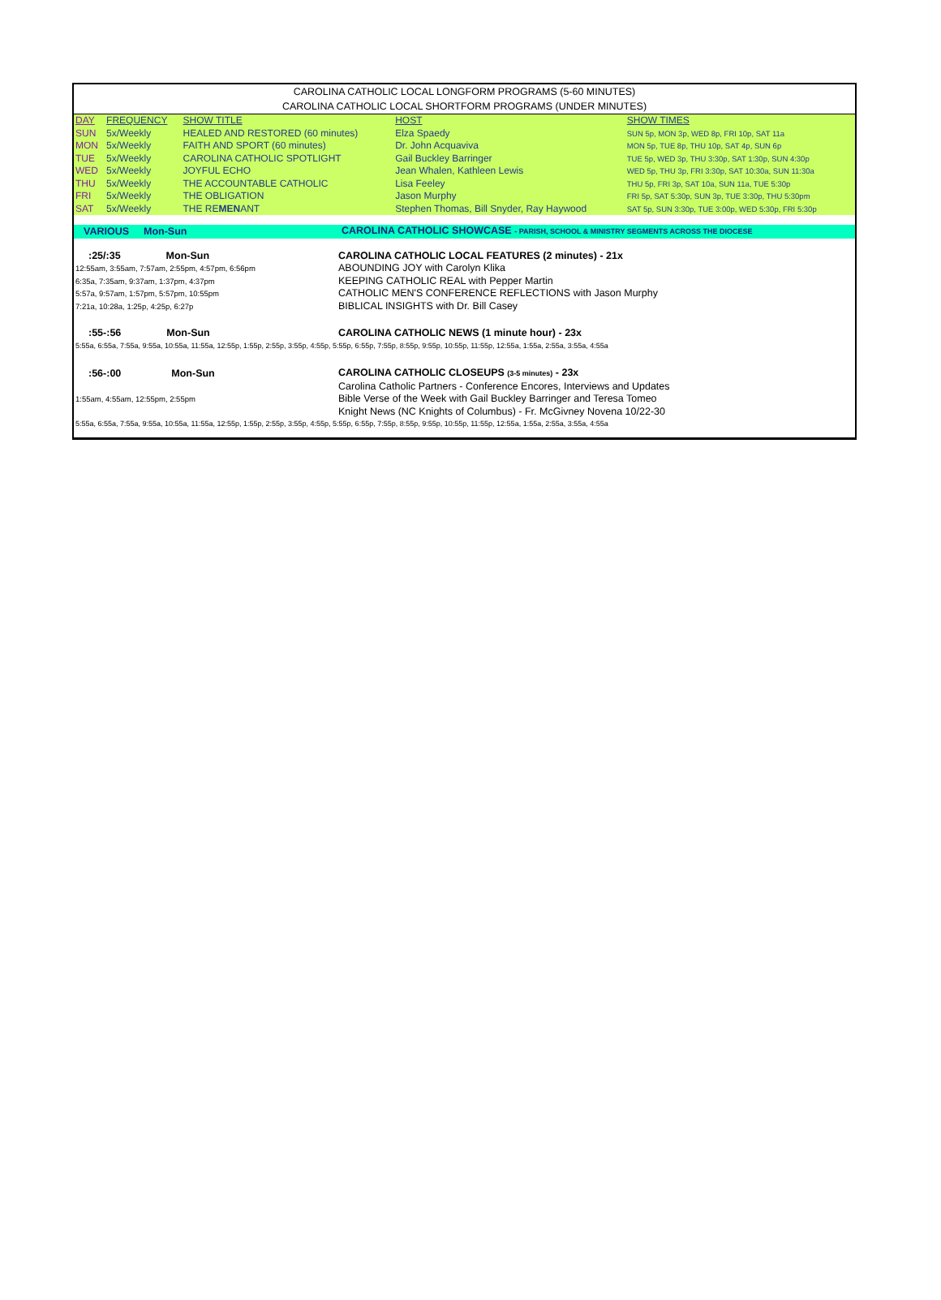CAROLINA CATHOLIC LOCAL LONGFORM PROGRAMS (5-60 MINUTES)
CAROLINA CATHOLIC LOCAL SHORTFORM PROGRAMS (UNDER MINUTES)
| DAY | FREQUENCY | SHOW TITLE | HOST | SHOW TIMES |
| SUN | 5x/Weekly | HEALED AND RESTORED (60 minutes) | Elza Spaedy | SUN 5p, MON 3p, WED 8p, FRI 10p, SAT 11a |
| MON | 5x/Weekly | FAITH AND SPORT (60 minutes) | Dr. John Acquaviva | MON 5p, TUE 8p, THU 10p, SAT 4p, SUN 6p |
| TUE | 5x/Weekly | CAROLINA CATHOLIC SPOTLIGHT | Gail Buckley Barringer | TUE 5p, WED 3p, THU 3:30p, SAT 1:30p, SUN 4:30p |
| WED | 5x/Weekly | JOYFUL ECHO | Jean Whalen, Kathleen Lewis | WED 5p, THU 3p, FRI 3:30p, SAT 10:30a, SUN 11:30a |
| THU | 5x/Weekly | THE ACCOUNTABLE CATHOLIC | Lisa Feeley | THU 5p, FRI 3p, SAT 10a, SUN 11a, TUE 5:30p |
| FRI | 5x/Weekly | THE OBLIGATION | Jason Murphy | FRI 5p, SAT 5:30p, SUN 3p, TUE 3:30p, THU 5:30pm |
| SAT | 5x/Weekly | THE RE MEN ANT | Stephen Thomas, Bill Snyder, Ray Haywood | SAT 5p, SUN 3:30p, TUE 3:00p, WED 5:30p, FRI 5:30p |
| VARIOUS | Mon-Sun | CAROLINA CATHOLIC SHOWCASE - PARISH, SCHOOL & MINISTRY SEGMENTS ACROSS THE DIOCESE |
| :25/:35 Mon-Sun | CAROLINA CATHOLIC LOCAL FEATURES (2 minutes) - 21x |
| 12:55am, 3:55am, 7:57am, 2:55pm, 4:57pm, 6:56pm | ABOUNDING JOY with Carolyn Klika |
| 6:35a, 7:35am, 9:37am, 1:37pm, 4:37pm | KEEPING CATHOLIC REAL with Pepper Martin |
| 5:57a, 9:57am, 1:57pm, 5:57pm, 10:55pm | CATHOLIC MEN'S CONFERENCE REFLECTIONS with Jason Murphy |
| 7:21a, 10:28a, 1:25p, 4:25p, 6:27p | BIBLICAL INSIGHTS with Dr. Bill Casey |
| :55-:56 Mon-Sun | CAROLINA CATHOLIC NEWS (1 minute hour) - 23x |
| 5:55a, 6:55a, 7:55a, 9:55a, 10:55a, 11:55a, 12:55p, 1:55p, 2:55p, 3:55p, 4:55p, 5:55p, 6:55p, 7:55p, 8:55p, 9:55p, 10:55p, 11:55p, 12:55a, 1:55a, 2:55a, 3:55a, 4:55a | |
| :56-:00 Mon-Sun | CAROLINA CATHOLIC CLOSEUPS (3-5 minutes) - 23x |
| | Carolina Catholic Partners - Conference Encores, Interviews and Updates |
| 1:55am, 4:55am, 12:55pm, 2:55pm | Bible Verse of the Week with Gail Buckley Barringer and Teresa Tomeo |
| | Knight News (NC Knights of Columbus) - Fr. McGivney Novena 10/22-30 |
| 5:55a, 6:55a, 7:55a, 9:55a, 10:55a, 11:55a, 12:55p, 1:55p, 2:55p, 3:55p, 4:55p, 5:55p, 6:55p, 7:55p, 8:55p, 9:55p, 10:55p, 11:55p, 12:55a, 1:55a, 2:55a, 3:55a, 4:55a | |